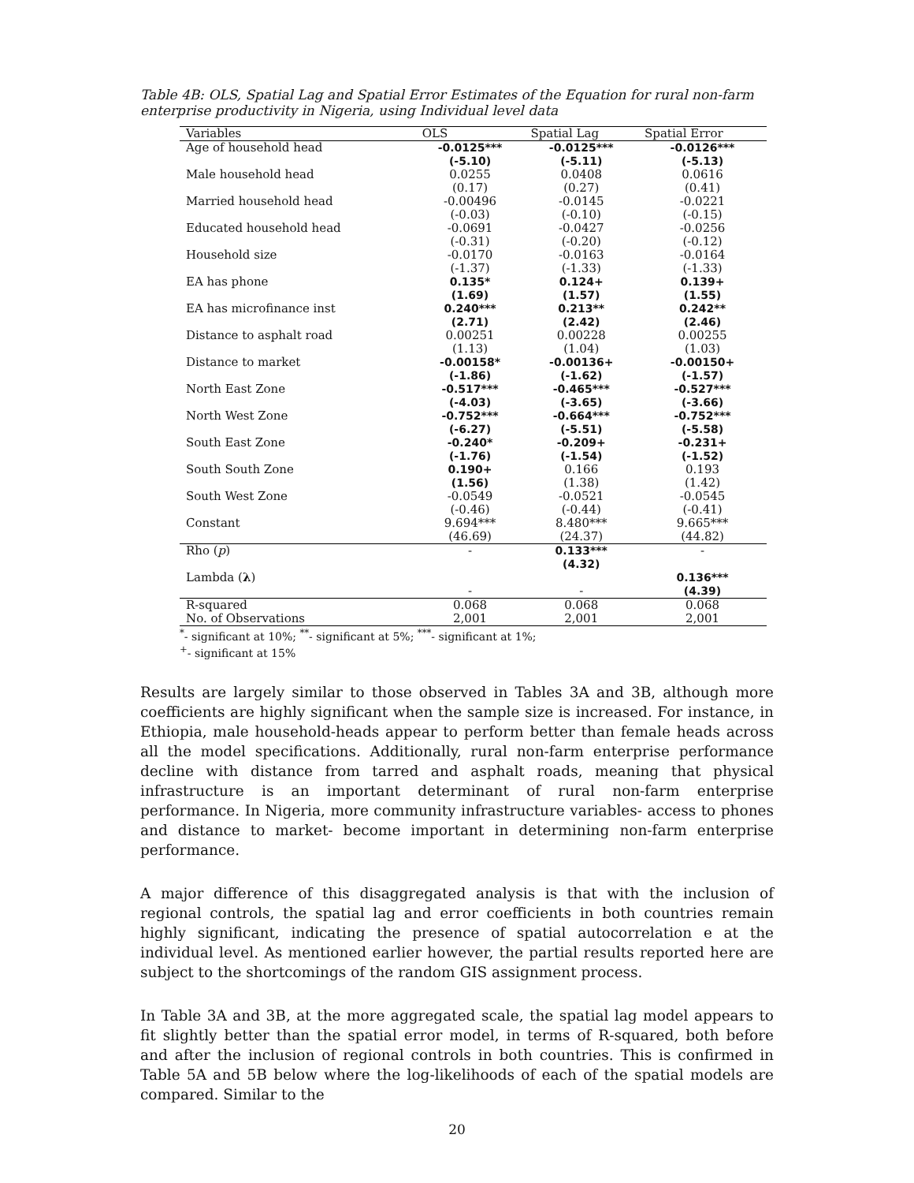Table 4B: OLS, Spatial Lag and Spatial Error Estimates of the Equation for rural non-farm enterprise productivity in Nigeria, using Individual level data
| Variables | OLS | Spatial Lag | Spatial Error |
| --- | --- | --- | --- |
| Age of household head | -0.0125*** | -0.0125*** | -0.0126*** |
| | (-5.10) | (-5.11) | (-5.13) |
| Male household head | 0.0255 | 0.0408 | 0.0616 |
| | (0.17) | (0.27) | (0.41) |
| Married household head | -0.00496 | -0.0145 | -0.0221 |
| | (-0.03) | (-0.10) | (-0.15) |
| Educated household head | -0.0691 | -0.0427 | -0.0256 |
| | (-0.31) | (-0.20) | (-0.12) |
| Household size | -0.0170 | -0.0163 | -0.0164 |
| | (-1.37) | (-1.33) | (-1.33) |
| EA has phone | 0.135* | 0.124+ | 0.139+ |
| | (1.69) | (1.57) | (1.55) |
| EA has microfinance inst | 0.240*** | 0.213** | 0.242** |
| | (2.71) | (2.42) | (2.46) |
| Distance to asphalt road | 0.00251 | 0.00228 | 0.00255 |
| | (1.13) | (1.04) | (1.03) |
| Distance to market | -0.00158* | -0.00136+ | -0.00150+ |
| | (-1.86) | (-1.62) | (-1.57) |
| North East Zone | -0.517*** | -0.465*** | -0.527*** |
| | (-4.03) | (-3.65) | (-3.66) |
| North West Zone | -0.752*** | -0.664*** | -0.752*** |
| | (-6.27) | (-5.51) | (-5.58) |
| South East Zone | -0.240* | -0.209+ | -0.231+ |
| | (-1.76) | (-1.54) | (-1.52) |
| South South Zone | 0.190+ | 0.166 | 0.193 |
| | (1.56) | (1.38) | (1.42) |
| South West Zone | -0.0549 | -0.0521 | -0.0545 |
| | (-0.46) | (-0.44) | (-0.41) |
| Constant | 9.694*** | 8.480*** | 9.665*** |
| | (46.69) | (24.37) | (44.82) |
| Rho ( p ) | - | 0.133*** | - |
| | | (4.32) | |
| Lambda ( λ ) | | | 0.136*** |
| | - | - | (4.39) |
| R-squared | 0.068 | 0.068 | 0.068 |
| No. of Observations | 2,001 | 2,001 | 2,001 |
<sup>*</sup>- significant at 10%; <sup>**</sup>- significant at 5%; <sup>***</sup>- significant at 1%;
<sup>+</sup>- significant at 15%
Results are largely similar to those observed in Tables 3A and 3B, although more coefficients are highly significant when the sample size is increased. For instance, in Ethiopia, male household-heads appear to perform better than female heads across all the model specifications. Additionally, rural non-farm enterprise performance decline with distance from tarred and asphalt roads, meaning that physical infrastructure is an important determinant of rural non-farm enterprise performance. In Nigeria, more community infrastructure variables- access to phones and distance to market- become important in determining non-farm enterprise performance.
A major difference of this disaggregated analysis is that with the inclusion of regional controls, the spatial lag and error coefficients in both countries remain highly significant, indicating the presence of spatial autocorrelation e at the individual level. As mentioned earlier however, the partial results reported here are subject to the shortcomings of the random GIS assignment process.
In Table 3A and 3B, at the more aggregated scale, the spatial lag model appears to fit slightly better than the spatial error model, in terms of R-squared, both before and after the inclusion of regional controls in both countries. This is confirmed in Table 5A and 5B below where the log-likelihoods of each of the spatial models are compared. Similar to the
20